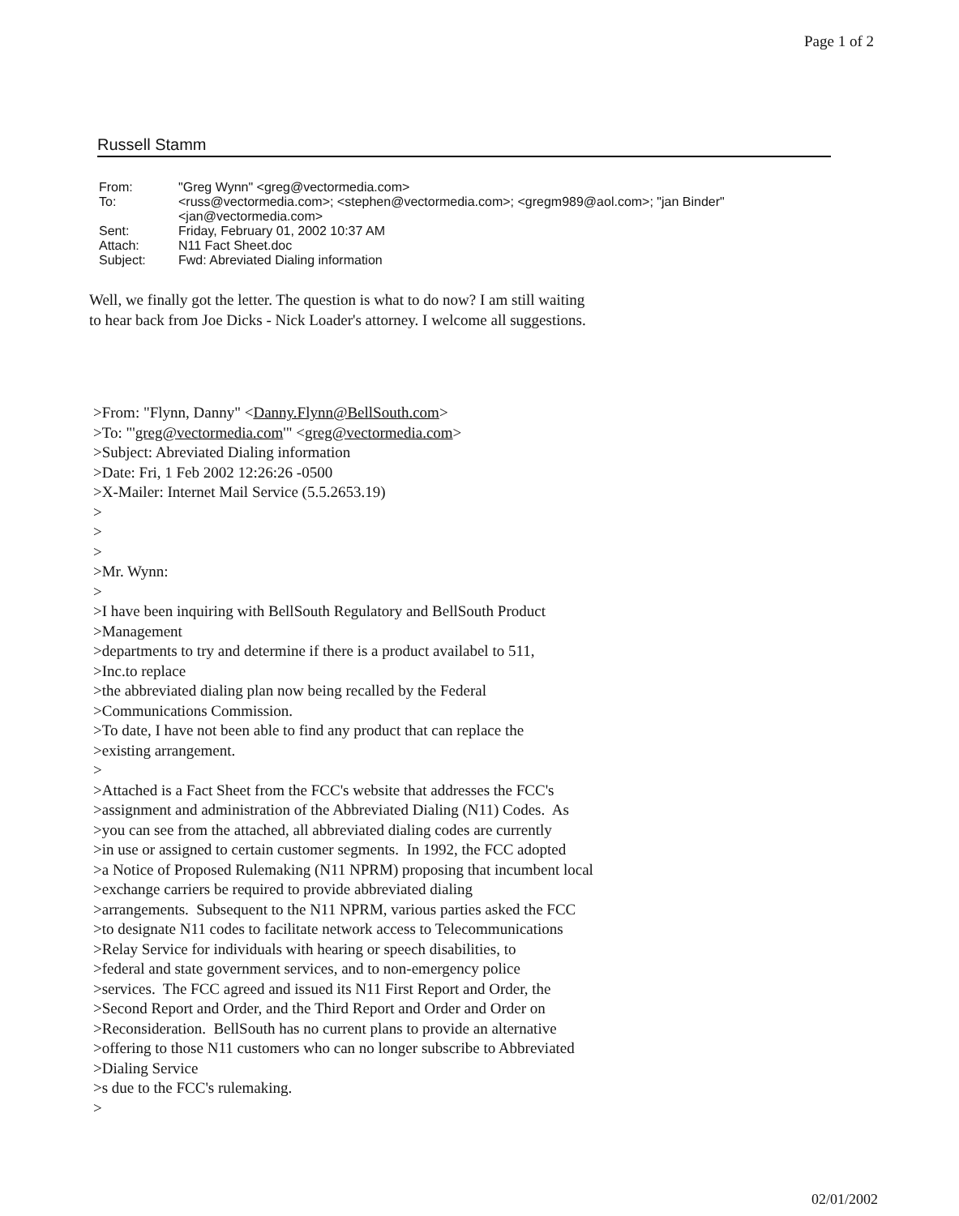Page 1 of 2
Russell Stamm
| From: | "Greg Wynn" <greg@vectormedia.com> |
| To: | <russ@vectormedia.com>; <stephen@vectormedia.com>; <gregm989@aol.com>; "jan Binder" <jan@vectormedia.com> |
| Sent: | Friday, February 01, 2002 10:37 AM |
| Attach: | N11 Fact Sheet.doc |
| Subject: | Fwd: Abreviated Dialing information |
Well, we finally got the letter. The question is what to do now? I am still waiting to hear back from Joe Dicks - Nick Loader's attorney. I welcome all suggestions.
>From: "Flynn, Danny" <Danny.Flynn@BellSouth.com> >To: "'greg@vectormedia.com'" <greg@vectormedia.com> >Subject: Abreviated Dialing information >Date: Fri, 1 Feb 2002 12:26:26 -0500 >X-Mailer: Internet Mail Service (5.5.2653.19) > > > >Mr. Wynn: > >I have been inquiring with BellSouth Regulatory and BellSouth Product >Management >departments to try and determine if there is a product availabel to 511, >Inc.to replace >the abbreviated dialing plan now being recalled by the Federal >Communications Commission. >To date, I have not been able to find any product that can replace the >existing arrangement. > >Attached is a Fact Sheet from the FCC's website that addresses the FCC's >assignment and administration of the Abbreviated Dialing (N11) Codes. As >you can see from the attached, all abbreviated dialing codes are currently >in use or assigned to certain customer segments. In 1992, the FCC adopted >a Notice of Proposed Rulemaking (N11 NPRM) proposing that incumbent local >exchange carriers be required to provide abbreviated dialing >arrangements. Subsequent to the N11 NPRM, various parties asked the FCC >to designate N11 codes to facilitate network access to Telecommunications >Relay Service for individuals with hearing or speech disabilities, to >federal and state government services, and to non-emergency police >services. The FCC agreed and issued its N11 First Report and Order, the >Second Report and Order, and the Third Report and Order and Order on >Reconsideration. BellSouth has no current plans to provide an alternative >offering to those N11 customers who can no longer subscribe to Abbreviated >Dialing Service >s due to the FCC's rulemaking. >
02/01/2002